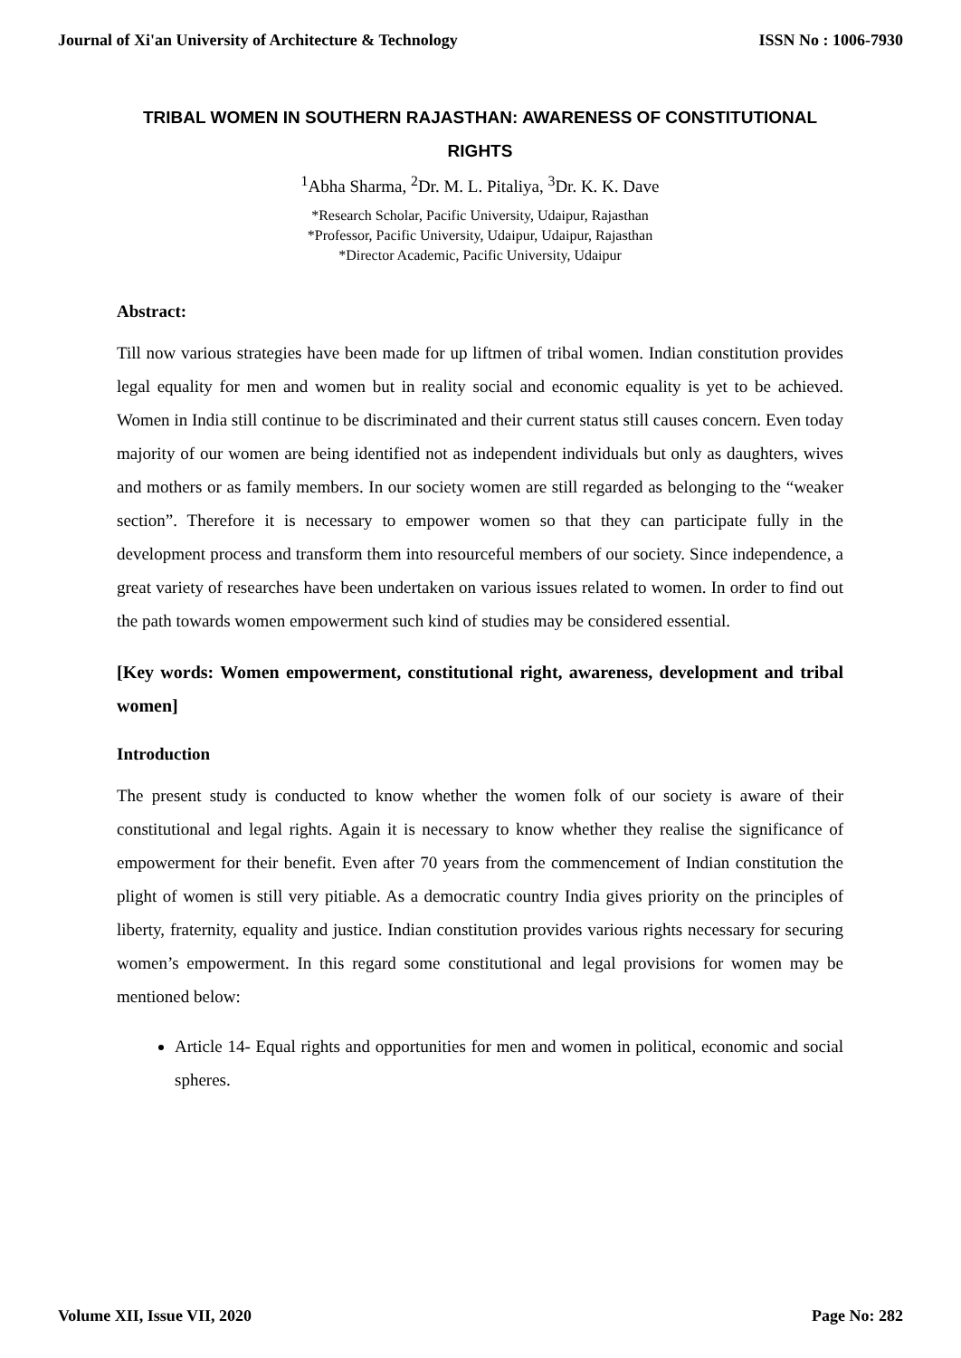Journal of Xi'an University of Architecture & Technology ISSN No : 1006-7930
TRIBAL WOMEN IN SOUTHERN RAJASTHAN: AWARENESS OF CONSTITUTIONAL RIGHTS
<sup>1</sup> Abha Sharma, <sup>2</sup>Dr. M. L. Pitaliya, <sup>3</sup>Dr. K. K. Dave
*Research Scholar, Pacific University, Udaipur, Rajasthan
*Professor, Pacific University, Udaipur, Udaipur, Rajasthan
*Director Academic, Pacific University, Udaipur
Abstract:
Till now various strategies have been made for up liftmen of tribal women. Indian constitution provides legal equality for men and women but in reality social and economic equality is yet to be achieved. Women in India still continue to be discriminated and their current status still causes concern. Even today majority of our women are being identified not as independent individuals but only as daughters, wives and mothers or as family members. In our society women are still regarded as belonging to the “weaker section”. Therefore it is necessary to empower women so that they can participate fully in the development process and transform them into resourceful members of our society. Since independence, a great variety of researches have been undertaken on various issues related to women. In order to find out the path towards women empowerment such kind of studies may be considered essential.
[Key words: Women empowerment, constitutional right, awareness, development and tribal women]
Introduction
The present study is conducted to know whether the women folk of our society is aware of their constitutional and legal rights. Again it is necessary to know whether they realise the significance of empowerment for their benefit. Even after 70 years from the commencement of Indian constitution the plight of women is still very pitiable. As a democratic country India gives priority on the principles of liberty, fraternity, equality and justice. Indian constitution provides various rights necessary for securing women’s empowerment. In this regard some constitutional and legal provisions for women may be mentioned below:
Article 14- Equal rights and opportunities for men and women in political, economic and social spheres.
Volume XII, Issue VII, 2020 Page No: 282